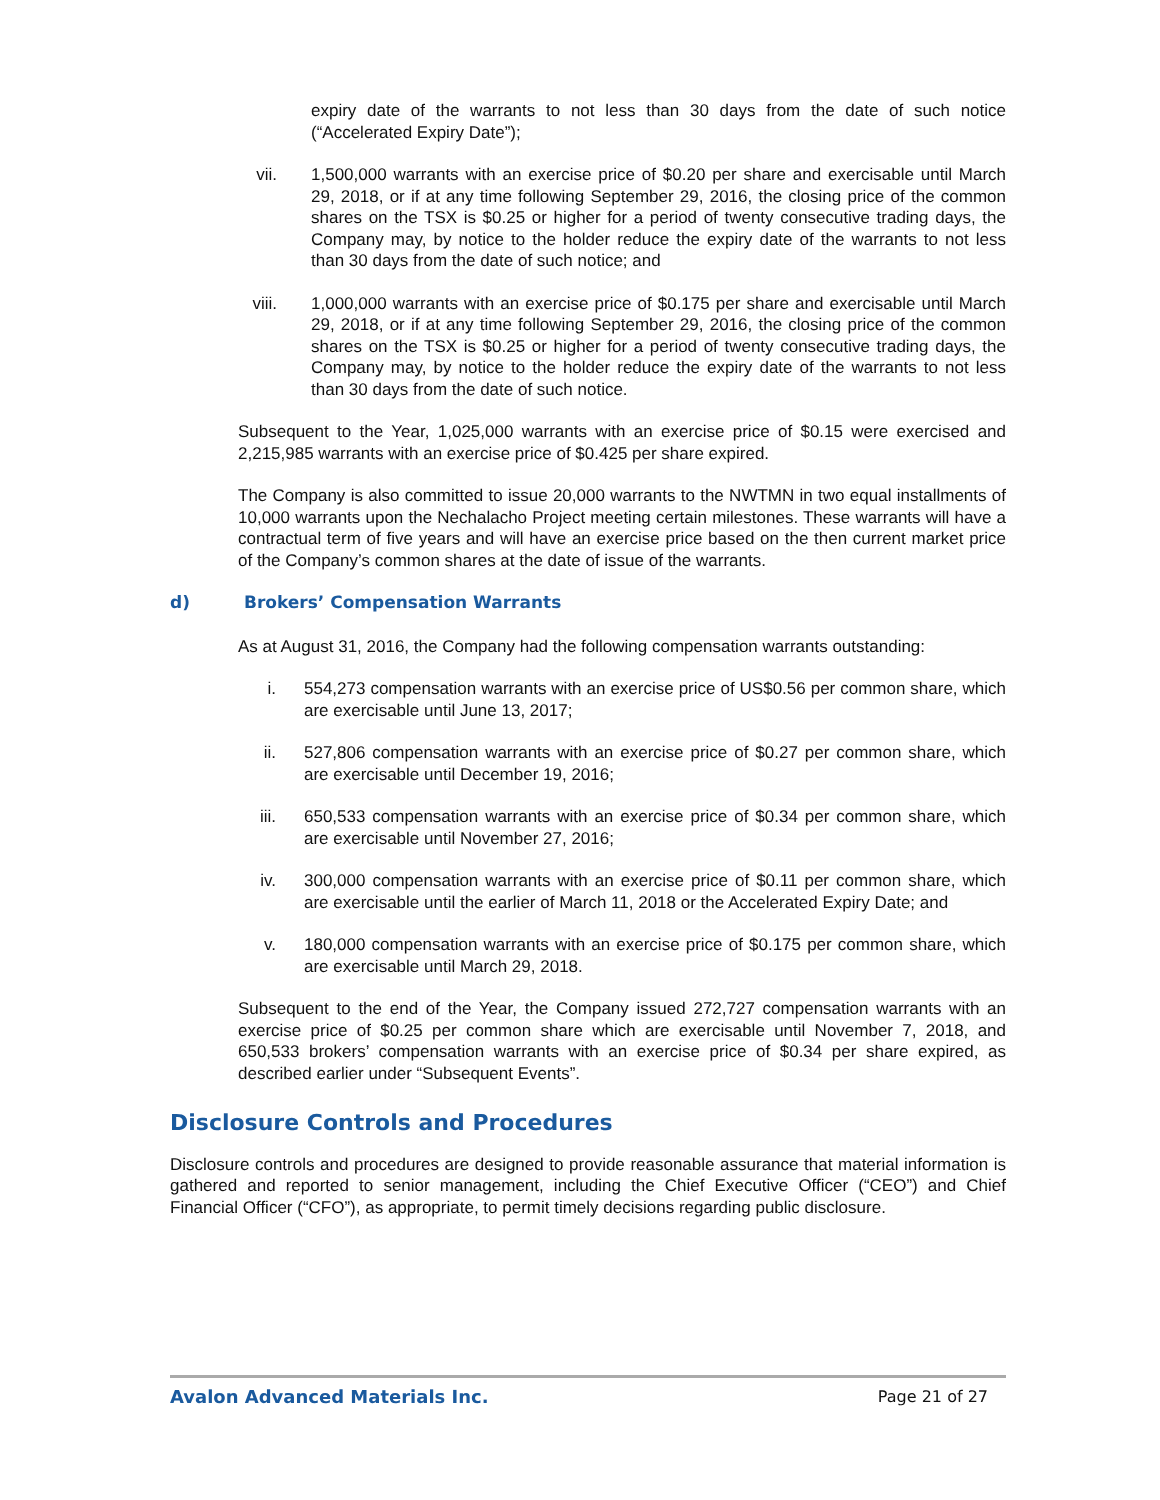expiry date of the warrants to not less than 30 days from the date of such notice (“Accelerated Expiry Date”);
vii. 1,500,000 warrants with an exercise price of $0.20 per share and exercisable until March 29, 2018, or if at any time following September 29, 2016, the closing price of the common shares on the TSX is $0.25 or higher for a period of twenty consecutive trading days, the Company may, by notice to the holder reduce the expiry date of the warrants to not less than 30 days from the date of such notice; and
viii. 1,000,000 warrants with an exercise price of $0.175 per share and exercisable until March 29, 2018, or if at any time following September 29, 2016, the closing price of the common shares on the TSX is $0.25 or higher for a period of twenty consecutive trading days, the Company may, by notice to the holder reduce the expiry date of the warrants to not less than 30 days from the date of such notice.
Subsequent to the Year, 1,025,000 warrants with an exercise price of $0.15 were exercised and 2,215,985 warrants with an exercise price of $0.425 per share expired.
The Company is also committed to issue 20,000 warrants to the NWTMN in two equal installments of 10,000 warrants upon the Nechalacho Project meeting certain milestones. These warrants will have a contractual term of five years and will have an exercise price based on the then current market price of the Company’s common shares at the date of issue of the warrants.
d) Brokers’ Compensation Warrants
As at August 31, 2016, the Company had the following compensation warrants outstanding:
i. 554,273 compensation warrants with an exercise price of US$0.56 per common share, which are exercisable until June 13, 2017;
ii. 527,806 compensation warrants with an exercise price of $0.27 per common share, which are exercisable until December 19, 2016;
iii. 650,533 compensation warrants with an exercise price of $0.34 per common share, which are exercisable until November 27, 2016;
iv. 300,000 compensation warrants with an exercise price of $0.11 per common share, which are exercisable until the earlier of March 11, 2018 or the Accelerated Expiry Date; and
v. 180,000 compensation warrants with an exercise price of $0.175 per common share, which are exercisable until March 29, 2018.
Subsequent to the end of the Year, the Company issued 272,727 compensation warrants with an exercise price of $0.25 per common share which are exercisable until November 7, 2018, and 650,533 brokers’ compensation warrants with an exercise price of $0.34 per share expired, as described earlier under “Subsequent Events”.
Disclosure Controls and Procedures
Disclosure controls and procedures are designed to provide reasonable assurance that material information is gathered and reported to senior management, including the Chief Executive Officer (“CEO”) and Chief Financial Officer (“CFO”), as appropriate, to permit timely decisions regarding public disclosure.
Avalon Advanced Materials Inc. Page 21 of 27